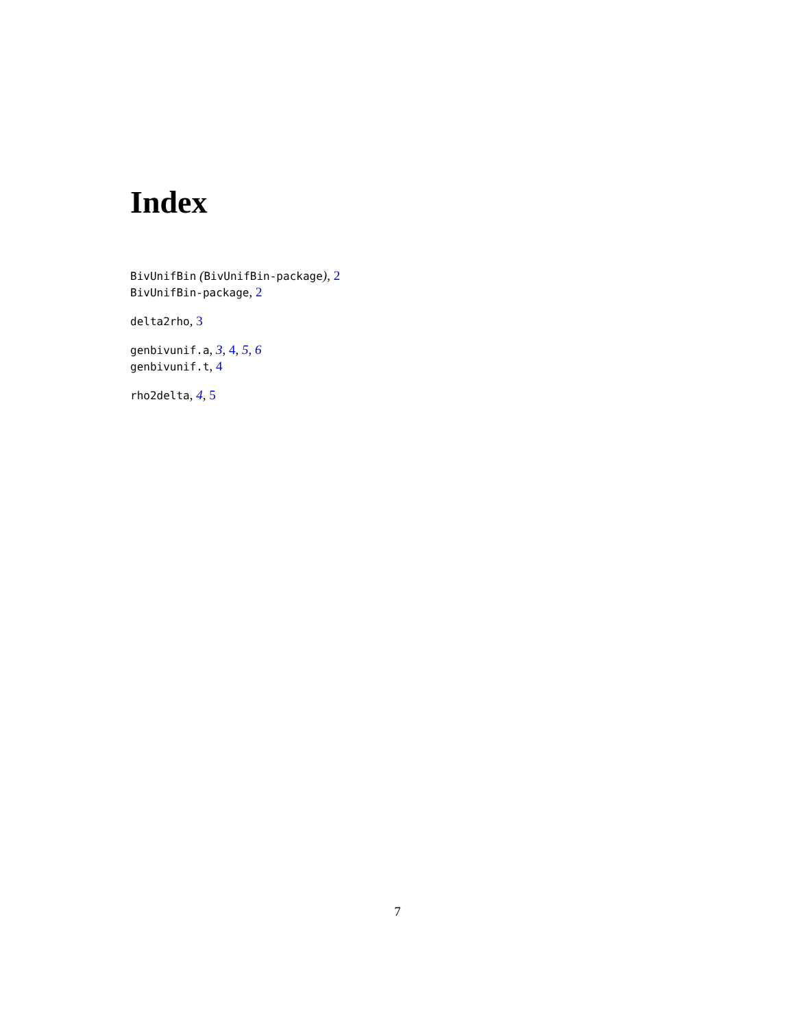Index
BivUnifBin (BivUnifBin-package), 2
BivUnifBin-package, 2
delta2rho, 3
genbivunif.a, 3, 4, 5, 6
genbivunif.t, 4
rho2delta, 4, 5
7